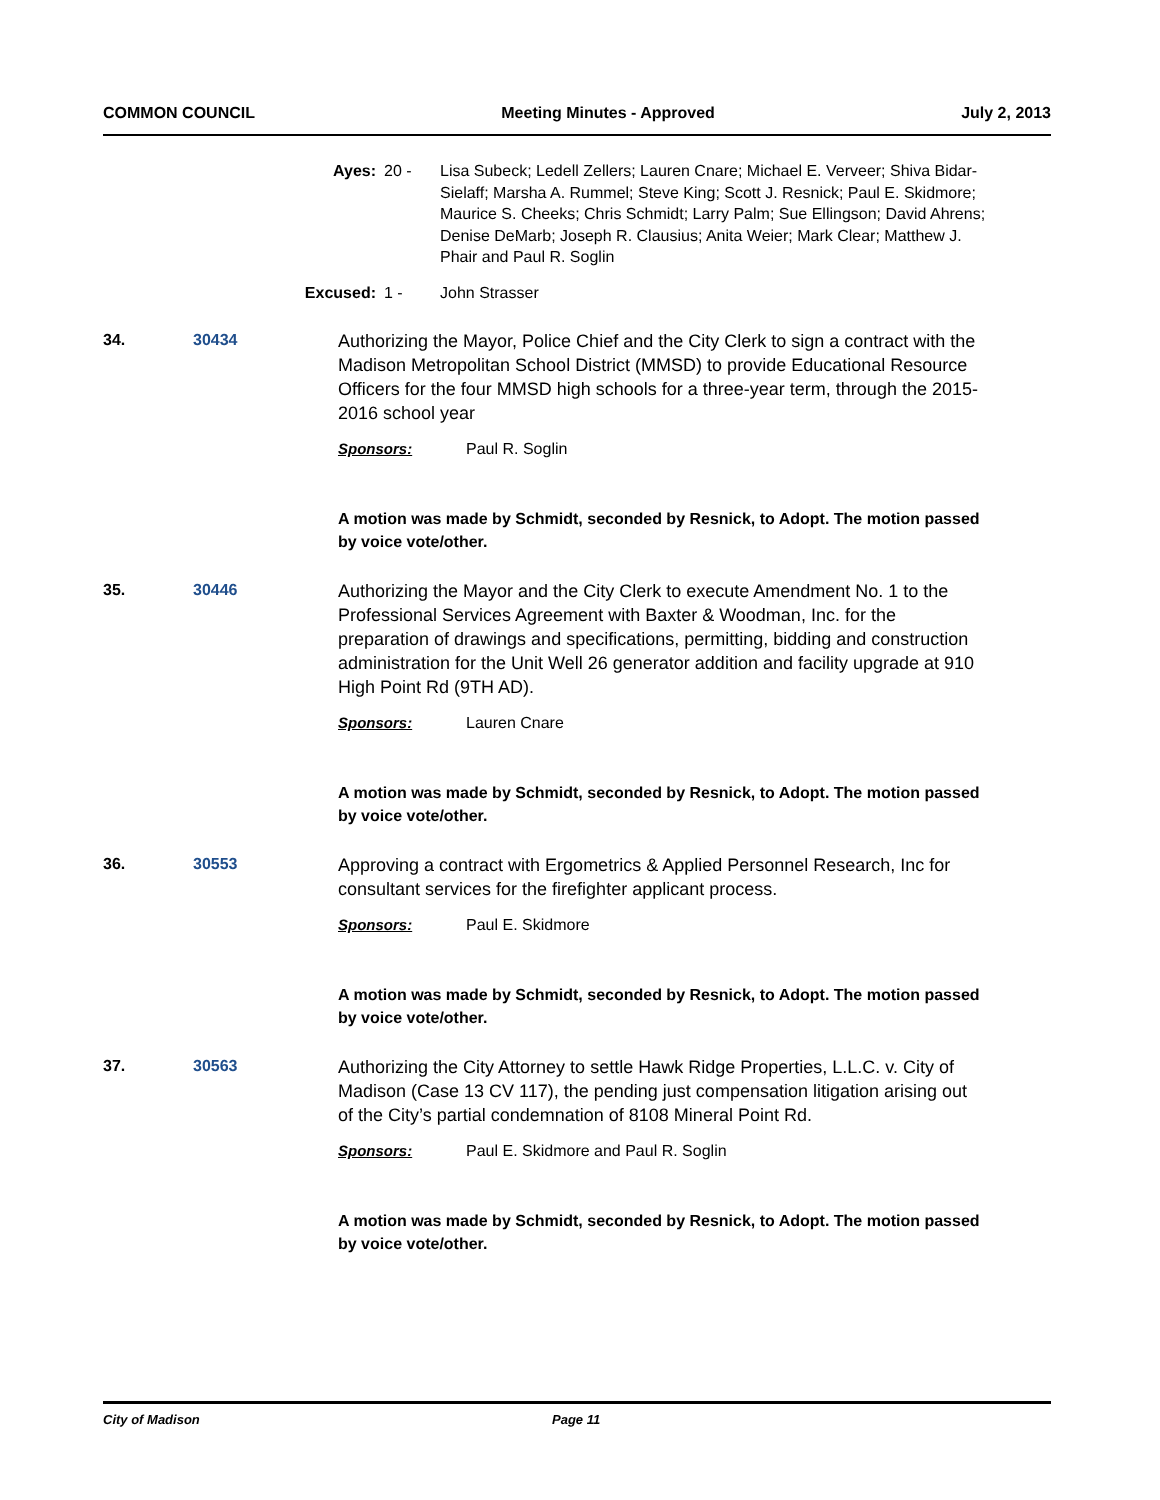COMMON COUNCIL Meeting Minutes - Approved July 2, 2013
Ayes: 20 - Lisa Subeck; Ledell Zellers; Lauren Cnare; Michael E. Verveer; Shiva Bidar-Sielaff; Marsha A. Rummel; Steve King; Scott J. Resnick; Paul E. Skidmore; Maurice S. Cheeks; Chris Schmidt; Larry Palm; Sue Ellingson; David Ahrens; Denise DeMarb; Joseph R. Clausius; Anita Weier; Mark Clear; Matthew J. Phair and Paul R. Soglin
Excused: 1 - John Strasser
34. 30434
Authorizing the Mayor, Police Chief and the City Clerk to sign a contract with the Madison Metropolitan School District (MMSD) to provide Educational Resource Officers for the four MMSD high schools for a three-year term, through the 2015-2016 school year
Sponsors: Paul R. Soglin
A motion was made by Schmidt, seconded by Resnick, to Adopt. The motion passed by voice vote/other.
35. 30446
Authorizing the Mayor and the City Clerk to execute Amendment No. 1 to the Professional Services Agreement with Baxter & Woodman, Inc. for the preparation of drawings and specifications, permitting, bidding and construction administration for the Unit Well 26 generator addition and facility upgrade at 910 High Point Rd (9TH AD).
Sponsors: Lauren Cnare
A motion was made by Schmidt, seconded by Resnick, to Adopt. The motion passed by voice vote/other.
36. 30553
Approving a contract with Ergometrics & Applied Personnel Research, Inc for consultant services for the firefighter applicant process.
Sponsors: Paul E. Skidmore
A motion was made by Schmidt, seconded by Resnick, to Adopt. The motion passed by voice vote/other.
37. 30563
Authorizing the City Attorney to settle Hawk Ridge Properties, L.L.C. v. City of Madison (Case 13 CV 117), the pending just compensation litigation arising out of the City’s partial condemnation of 8108 Mineral Point Rd.
Sponsors: Paul E. Skidmore and Paul R. Soglin
A motion was made by Schmidt, seconded by Resnick, to Adopt. The motion passed by voice vote/other.
City of Madison Page 11